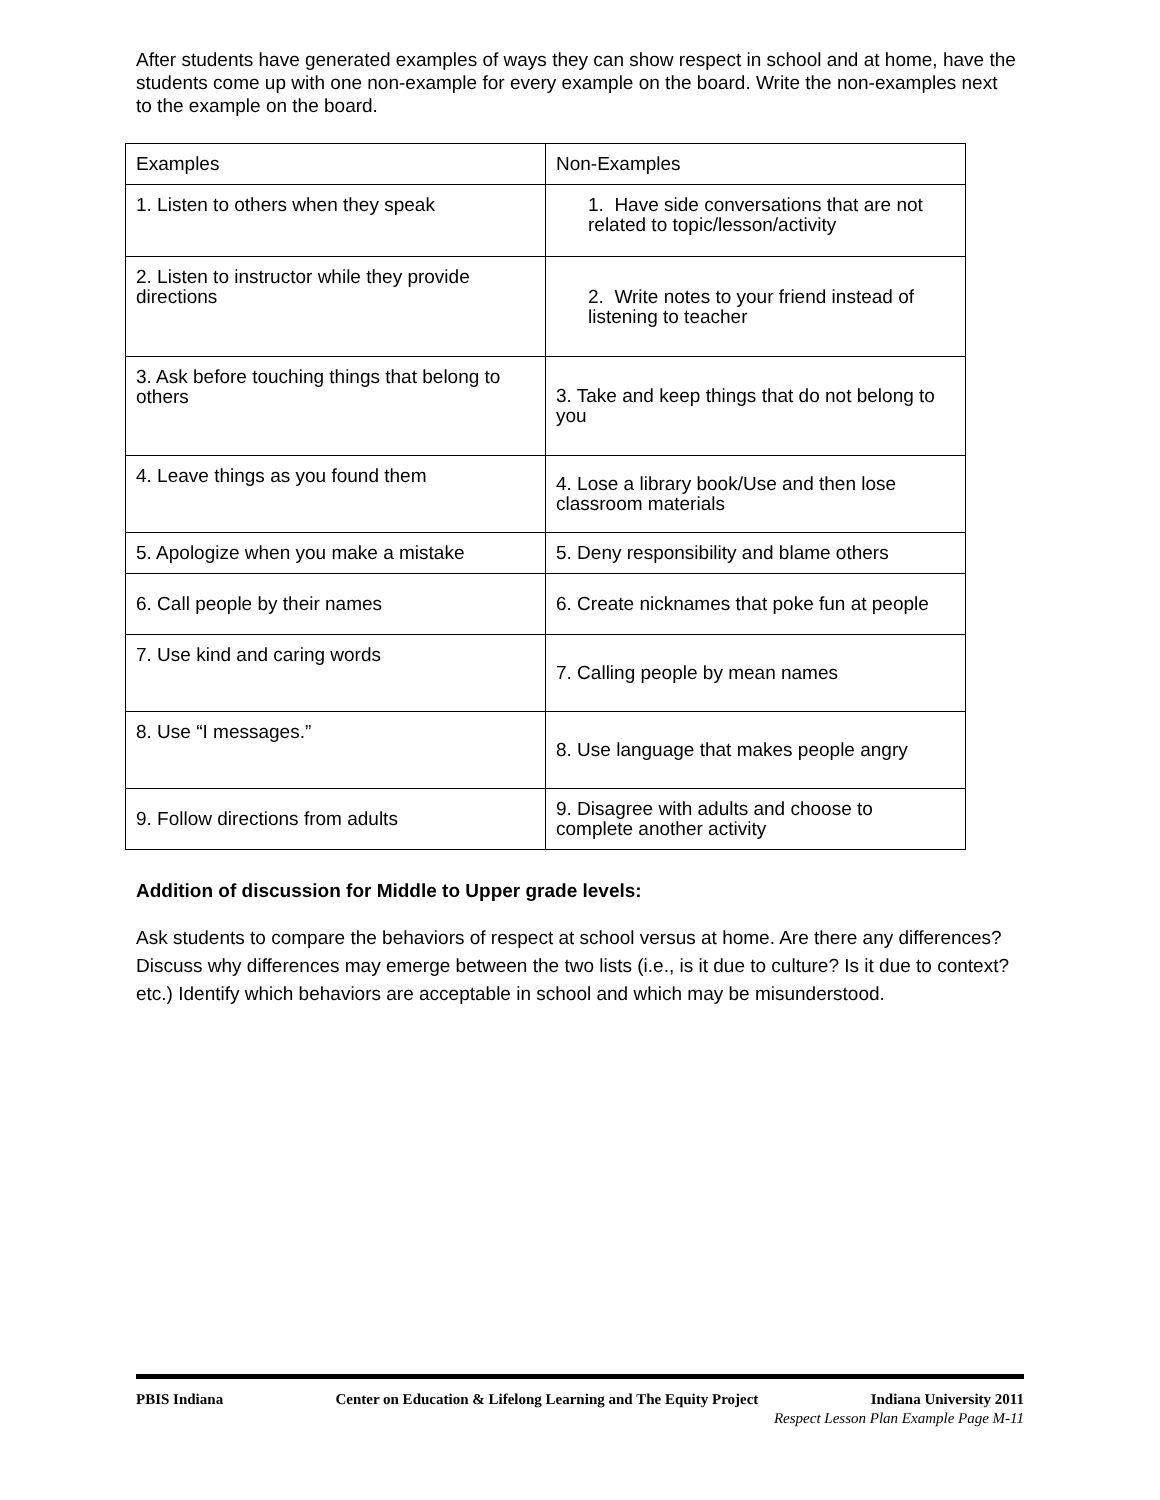After students have generated examples of ways they can show respect in school and at home, have the students come up with one non-example for every example on the board. Write the non-examples next to the example on the board.
| Examples | Non-Examples |
| 1. Listen to others when they speak | 1. Have side conversations that are not related to topic/lesson/activity |
| 2. Listen to instructor while they provide directions | 2. Write notes to your friend instead of listening to teacher |
| 3. Ask before touching things that belong to others | 3. Take and keep things that do not belong to you |
| 4. Leave things as you found them | 4. Lose a library book/Use and then lose classroom materials |
| 5. Apologize when you make a mistake | 5. Deny responsibility and blame others |
| 6. Call people by their names | 6. Create nicknames that poke fun at people |
| 7. Use kind and caring words | 7. Calling people by mean names |
| 8. Use “I messages.” | 8. Use language that makes people angry |
| 9. Follow directions from adults | 9. Disagree with adults and choose to complete another activity |
Addition of discussion for Middle to Upper grade levels:
Ask students to compare the behaviors of respect at school versus at home. Are there any differences? Discuss why differences may emerge between the two lists (i.e., is it due to culture? Is it due to context? etc.) Identify which behaviors are acceptable in school and which may be misunderstood.
PBIS Indiana Center on Education & Lifelong Learning and The Equity Project Indiana University 2011
Respect Lesson Plan Example Page M-11